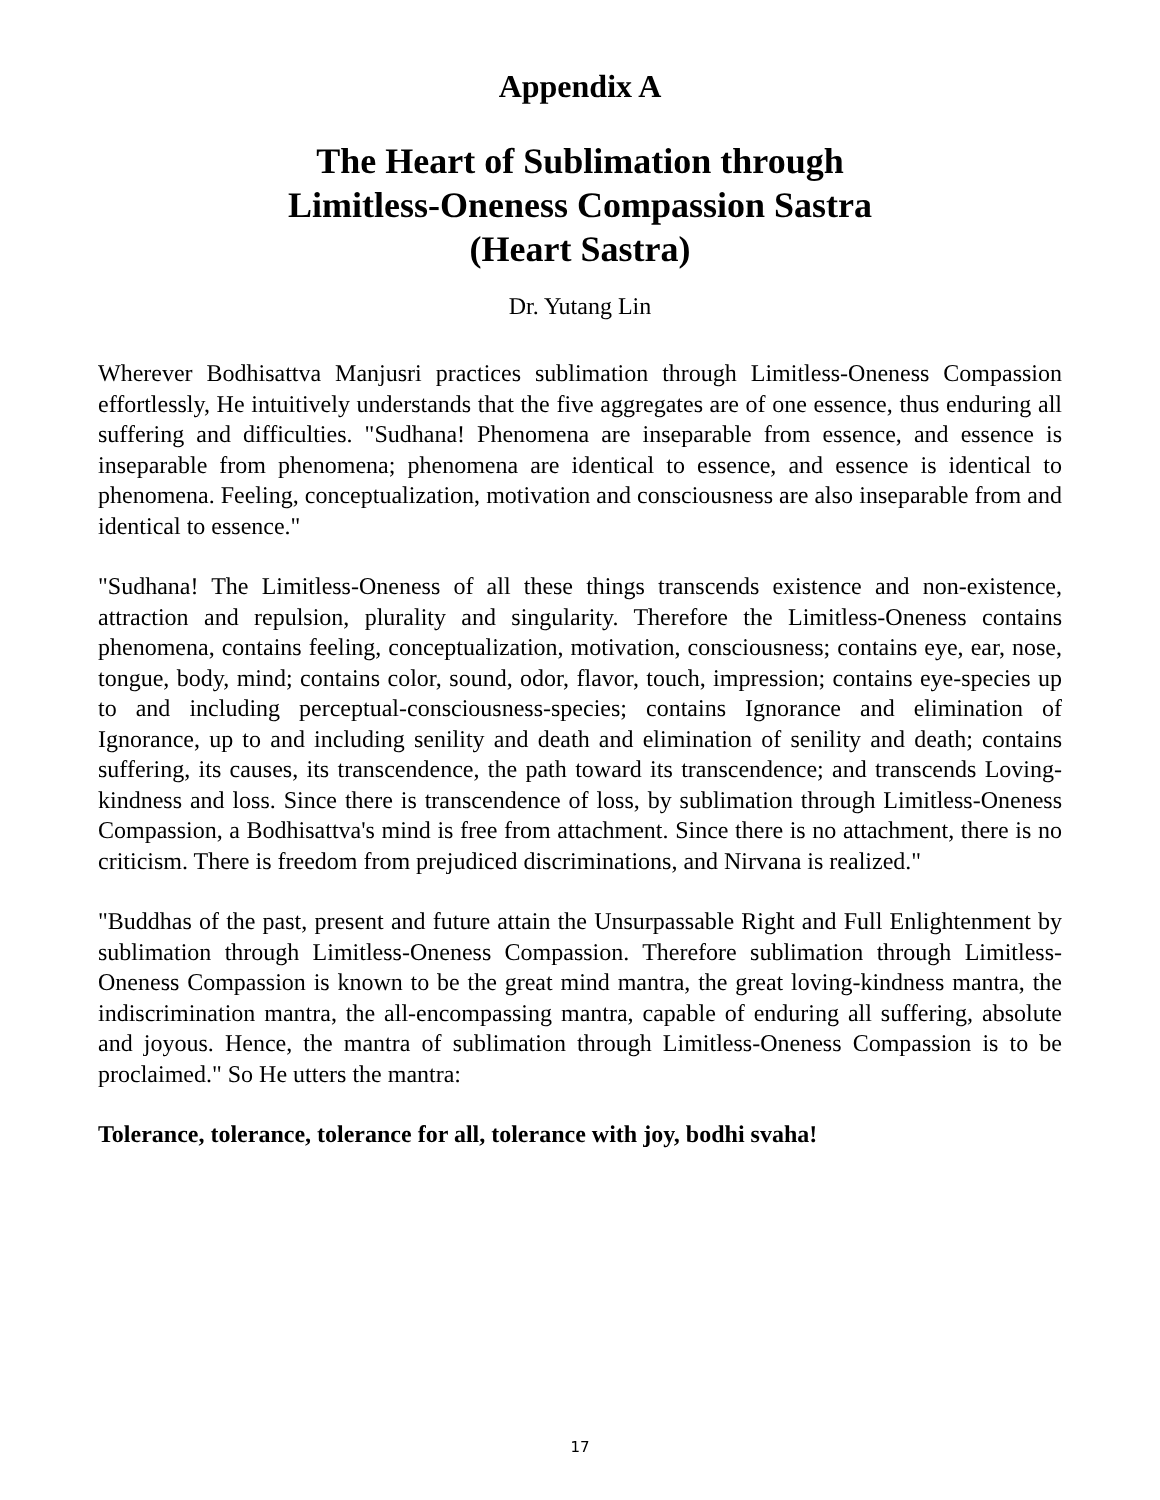Appendix A
The Heart of Sublimation through
Limitless-Oneness Compassion Sastra
(Heart Sastra)
Dr. Yutang Lin
Wherever Bodhisattva Manjusri practices sublimation through Limitless-Oneness Compassion effortlessly, He intuitively understands that the five aggregates are of one essence, thus enduring all suffering and difficulties. "Sudhana! Phenomena are inseparable from essence, and essence is inseparable from phenomena; phenomena are identical to essence, and essence is identical to phenomena. Feeling, conceptualization, motivation and consciousness are also inseparable from and identical to essence."
"Sudhana! The Limitless-Oneness of all these things transcends existence and non-existence, attraction and repulsion, plurality and singularity. Therefore the Limitless-Oneness contains phenomena, contains feeling, conceptualization, motivation, consciousness; contains eye, ear, nose, tongue, body, mind; contains color, sound, odor, flavor, touch, impression; contains eye-species up to and including perceptual-consciousness-species; contains Ignorance and elimination of Ignorance, up to and including senility and death and elimination of senility and death; contains suffering, its causes, its transcendence, the path toward its transcendence; and transcends Loving-kindness and loss. Since there is transcendence of loss, by sublimation through Limitless-Oneness Compassion, a Bodhisattva's mind is free from attachment. Since there is no attachment, there is no criticism. There is freedom from prejudiced discriminations, and Nirvana is realized."
"Buddhas of the past, present and future attain the Unsurpassable Right and Full Enlightenment by sublimation through Limitless-Oneness Compassion. Therefore sublimation through Limitless-Oneness Compassion is known to be the great mind mantra, the great loving-kindness mantra, the indiscrimination mantra, the all-encompassing mantra, capable of enduring all suffering, absolute and joyous. Hence, the mantra of sublimation through Limitless-Oneness Compassion is to be proclaimed." So He utters the mantra:
Tolerance, tolerance, tolerance for all, tolerance with joy, bodhi svaha!
17